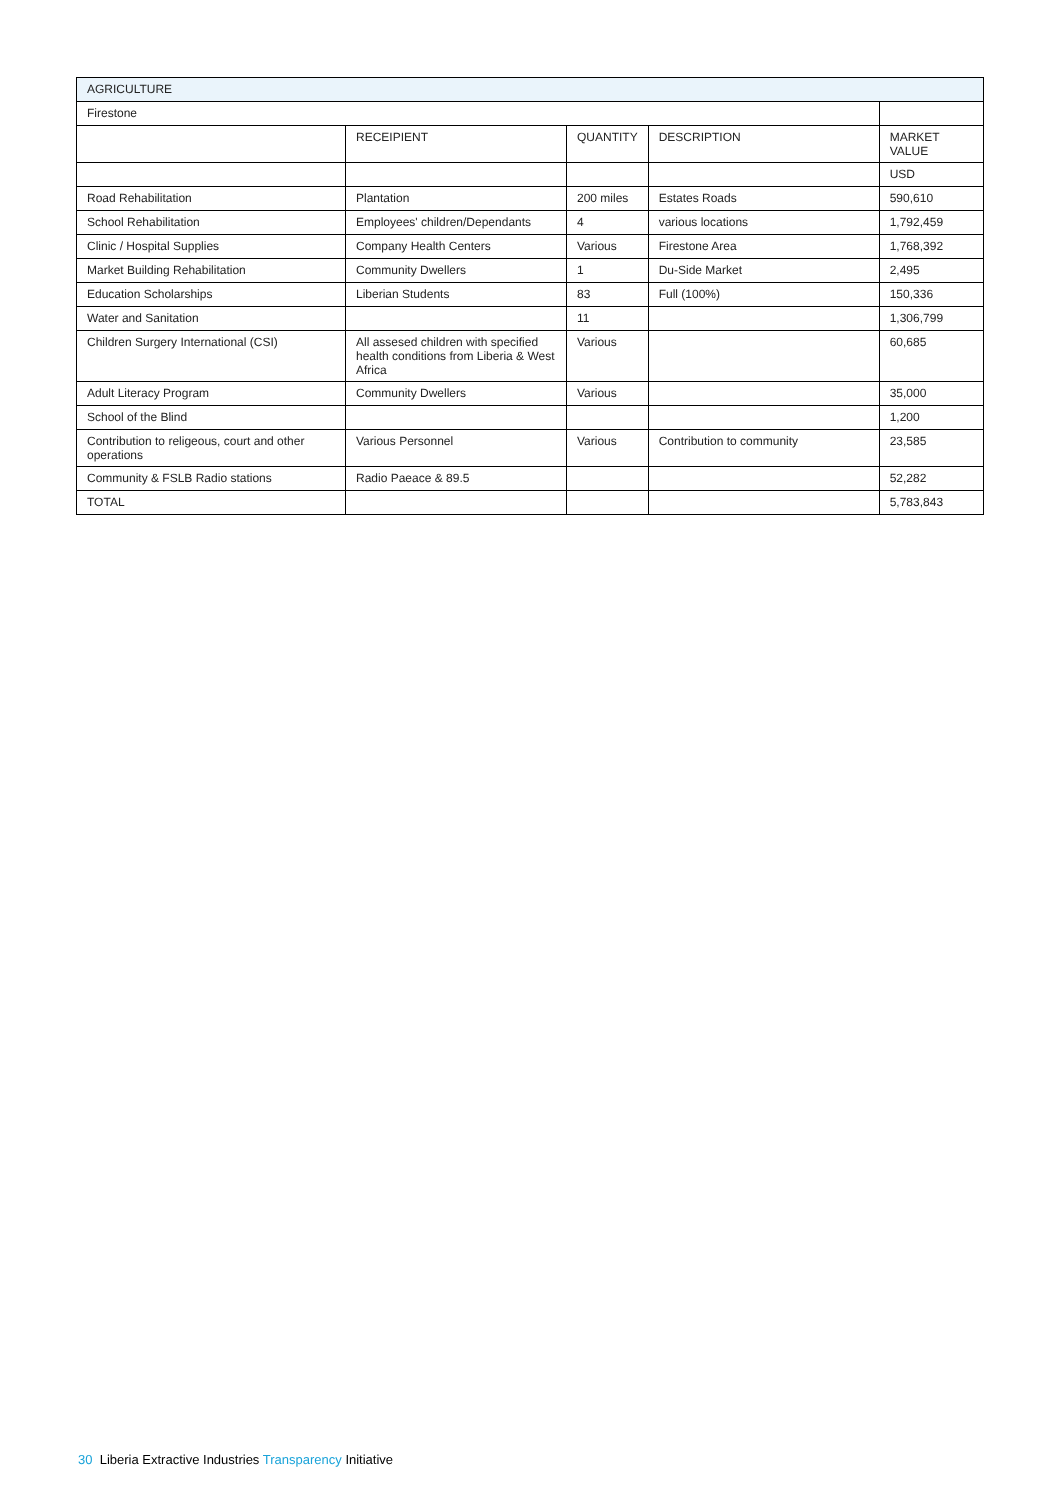| AGRICULTURE | | | | |
| Firestone | | | | |
| | RECEIPIENT | QUANTITY | DESCRIPTION | MARKET VALUE |
| | | | | USD |
| Road Rehabilitation | Plantation | 200 miles | Estates Roads | 590,610 |
| School Rehabilitation | Employees' children/Dependants | 4 | various locations | 1,792,459 |
| Clinic / Hospital Supplies | Company Health Centers | Various | Firestone Area | 1,768,392 |
| Market Building Rehabilitation | Community Dwellers | 1 | Du-Side Market | 2,495 |
| Education Scholarships | Liberian Students | 83 | Full (100%) | 150,336 |
| Water and Sanitation | | 11 | | 1,306,799 |
| Children Surgery International (CSI) | All assesed children with specified health conditions from Liberia & West Africa | Various | | 60,685 |
| Adult Literacy Program | Community Dwellers | Various | | 35,000 |
| School of the Blind | | | | 1,200 |
| Contribution to religeous, court and other operations | Various Personnel | Various | Contribution to community | 23,585 |
| Community & FSLB Radio stations | Radio Paeace & 89.5 | | | 52,282 |
| TOTAL | | | | 5,783,843 |
30 Liberia Extractive Industries Transparency Initiative